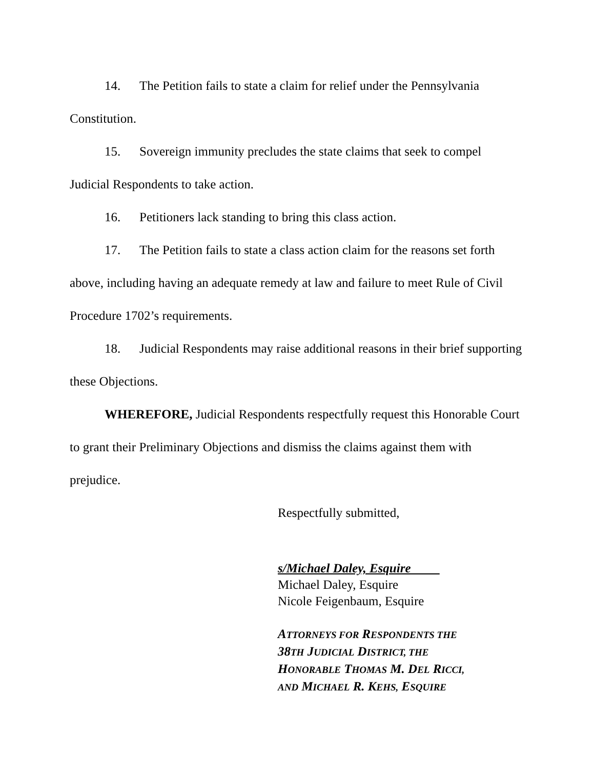14. The Petition fails to state a claim for relief under the Pennsylvania Constitution.
15. Sovereign immunity precludes the state claims that seek to compel Judicial Respondents to take action.
16. Petitioners lack standing to bring this class action.
17. The Petition fails to state a class action claim for the reasons set forth above, including having an adequate remedy at law and failure to meet Rule of Civil Procedure 1702’s requirements.
18. Judicial Respondents may raise additional reasons in their brief supporting these Objections.
WHEREFORE, Judicial Respondents respectfully request this Honorable Court to grant their Preliminary Objections and dismiss the claims against them with prejudice.
Respectfully submitted,
s/Michael Daley, Esquire
Michael Daley, Esquire
Nicole Feigenbaum, Esquire
ATTORNEYS FOR RESPONDENTS THE
38TH JUDICIAL DISTRICT, THE
HONORABLE THOMAS M. DEL RICCI,
AND MICHAEL R. KEHS, ESQUIRE